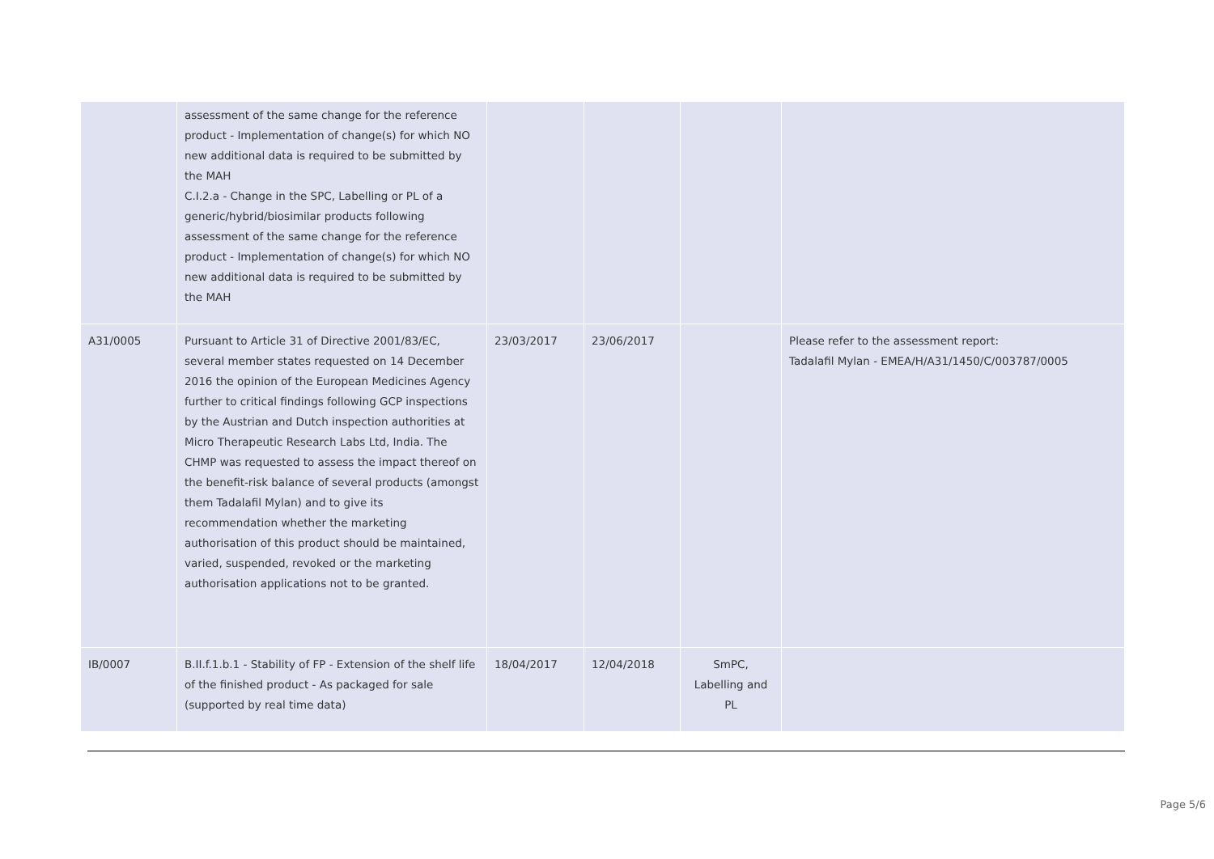| | assessment of the same change for the reference product - Implementation of change(s) for which NO new additional data is required to be submitted by the MAH C.I.2.a - Change in the SPC, Labelling or PL of a generic/hybrid/biosimilar products following assessment of the same change for the reference product - Implementation of change(s) for which NO new additional data is required to be submitted by the MAH | | | | |
| A31/0005 | Pursuant to Article 31 of Directive 2001/83/EC, several member states requested on 14 December 2016 the opinion of the European Medicines Agency further to critical findings following GCP inspections by the Austrian and Dutch inspection authorities at Micro Therapeutic Research Labs Ltd, India. The CHMP was requested to assess the impact thereof on the benefit-risk balance of several products (amongst them Tadalafil Mylan) and to give its recommendation whether the marketing authorisation of this product should be maintained, varied, suspended, revoked or the marketing authorisation applications not to be granted. | 23/03/2017 | 23/06/2017 | | Please refer to the assessment report: Tadalafil Mylan - EMEA/H/A31/1450/C/003787/0005 |
| IB/0007 | B.II.f.1.b.1 - Stability of FP - Extension of the shelf life of the finished product - As packaged for sale (supported by real time data) | 18/04/2017 | 12/04/2018 | SmPC, Labelling and PL | |
Page 5/6